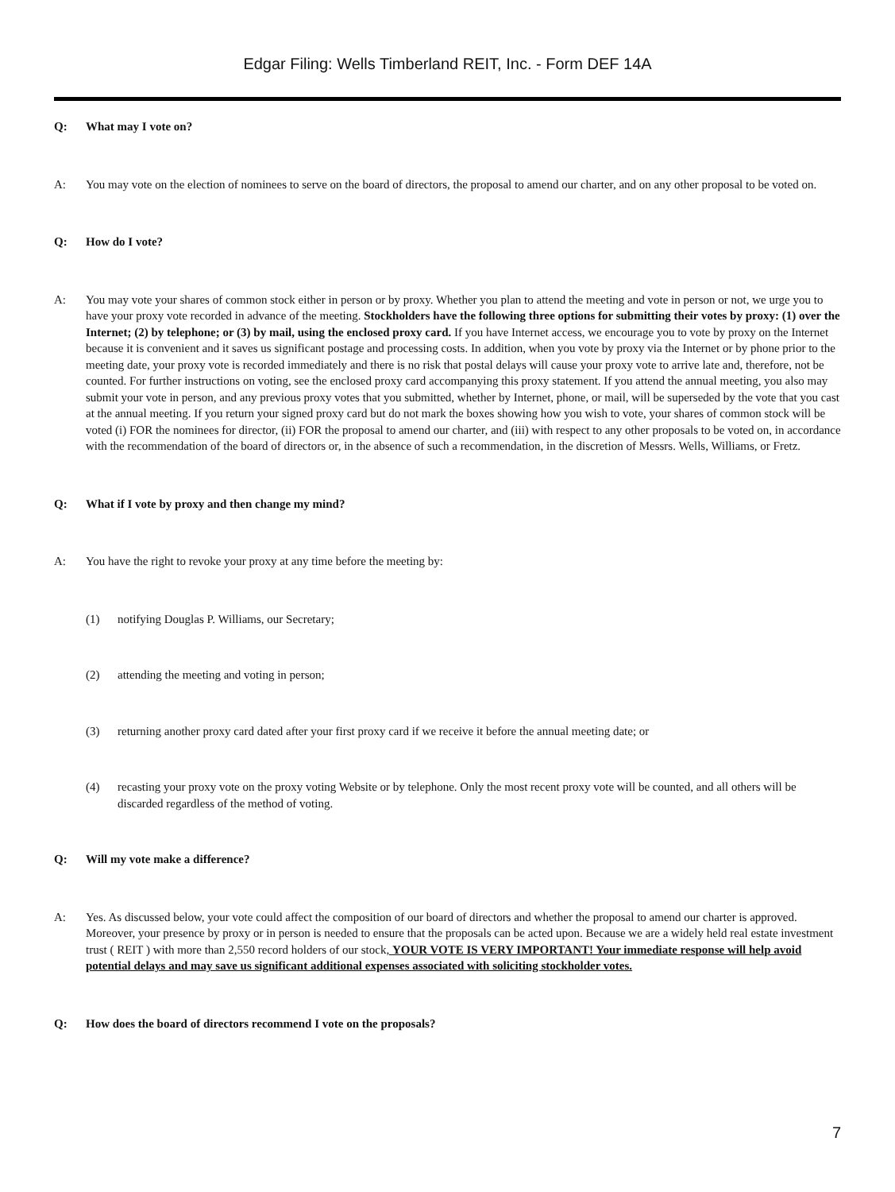Edgar Filing: Wells Timberland REIT, Inc. - Form DEF 14A
Q: What may I vote on?
A: You may vote on the election of nominees to serve on the board of directors, the proposal to amend our charter, and on any other proposal to be voted on.
Q: How do I vote?
A: You may vote your shares of common stock either in person or by proxy. Whether you plan to attend the meeting and vote in person or not, we urge you to have your proxy vote recorded in advance of the meeting. Stockholders have the following three options for submitting their votes by proxy: (1) over the Internet; (2) by telephone; or (3) by mail, using the enclosed proxy card. If you have Internet access, we encourage you to vote by proxy on the Internet because it is convenient and it saves us significant postage and processing costs. In addition, when you vote by proxy via the Internet or by phone prior to the meeting date, your proxy vote is recorded immediately and there is no risk that postal delays will cause your proxy vote to arrive late and, therefore, not be counted. For further instructions on voting, see the enclosed proxy card accompanying this proxy statement. If you attend the annual meeting, you also may submit your vote in person, and any previous proxy votes that you submitted, whether by Internet, phone, or mail, will be superseded by the vote that you cast at the annual meeting. If you return your signed proxy card but do not mark the boxes showing how you wish to vote, your shares of common stock will be voted (i) FOR the nominees for director, (ii) FOR the proposal to amend our charter, and (iii) with respect to any other proposals to be voted on, in accordance with the recommendation of the board of directors or, in the absence of such a recommendation, in the discretion of Messrs. Wells, Williams, or Fretz.
Q: What if I vote by proxy and then change my mind?
A: You have the right to revoke your proxy at any time before the meeting by:
(1) notifying Douglas P. Williams, our Secretary;
(2) attending the meeting and voting in person;
(3) returning another proxy card dated after your first proxy card if we receive it before the annual meeting date; or
(4) recasting your proxy vote on the proxy voting Website or by telephone. Only the most recent proxy vote will be counted, and all others will be discarded regardless of the method of voting.
Q: Will my vote make a difference?
A: Yes. As discussed below, your vote could affect the composition of our board of directors and whether the proposal to amend our charter is approved. Moreover, your presence by proxy or in person is needed to ensure that the proposals can be acted upon. Because we are a widely held real estate investment trust ( REIT ) with more than 2,550 record holders of our stock, YOUR VOTE IS VERY IMPORTANT! Your immediate response will help avoid potential delays and may save us significant additional expenses associated with soliciting stockholder votes.
Q: How does the board of directors recommend I vote on the proposals?
7